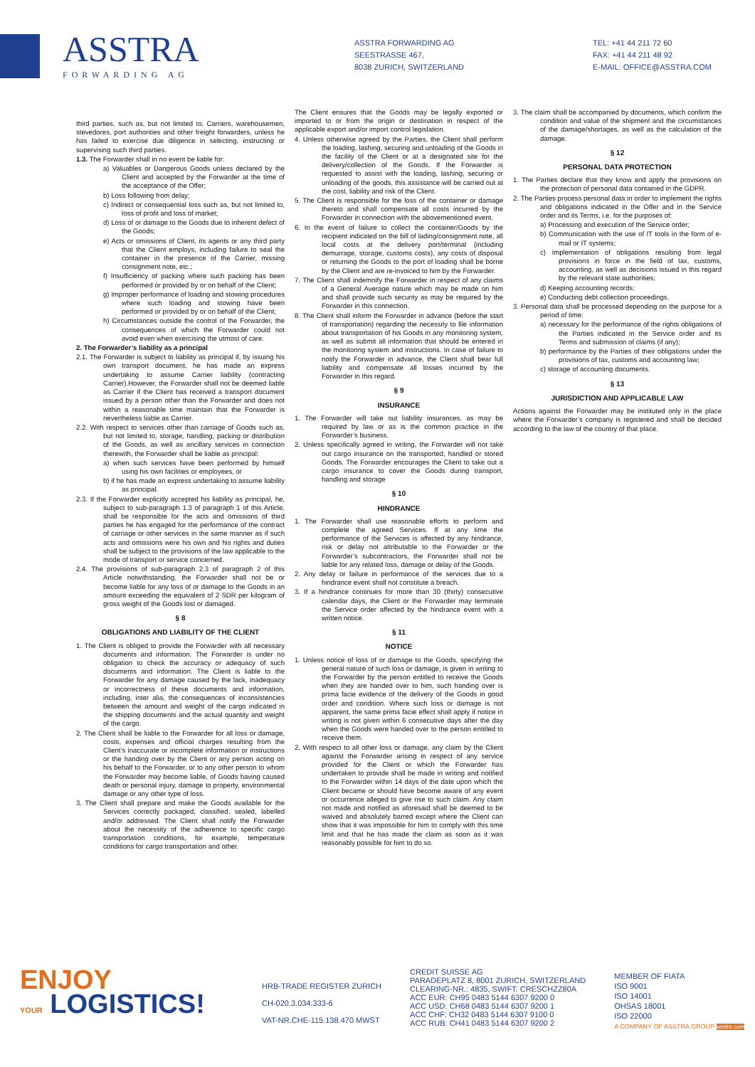ASSTRA
FORWARDING AG
ASSTRA FORWARDING AG
SEESTRASSE 467,
8038 ZURICH, SWITZERLAND
TEL: +41 44 211 72 60
FAX: +41 44 211 48 92
E-MAIL: OFFICE@ASSTRA.COM
third parties, such as, but not limited to, Carriers, warehousemen, stevedores, port authorities and other freight forwarders, unless he has failed to exercise due diligence in selecting, instructing or supervising such third parties.
1.3. The Forwarder shall in no event be liable for:
a) Valuables or Dangerous Goods unless declared by the Client and accepted by the Forwarder at the time of the acceptance of the Offer;
b) Loss following from delay;
c) Indirect or consequential loss such as, but not limited to, loss of profit and loss of market;
d) Loss of or damage to the Goods due to inherent defect of the Goods;
e) Acts or omissions of Client, its agents or any third party that the Client employs, including failure to seal the container in the presence of the Carrier, missing consignment note, etc.;
f) Insufficiency of packing where such packing has been performed or provided by or on behalf of the Client;
g) Improper performance of loading and stowing procedures where such loading and stowing have been performed or provided by or on behalf of the Client;
h) Circumstances outside the control of the Forwarder, the consequences of which the Forwarder could not avoid even when exercising the utmost of care.
2. The Forwarder’s liability as a principal
2.1. The Forwarder is subject to liability as principal if, by issuing his own transport document, he has made an express undertaking to assume Carrier liability (contracting Carrier).However, the Forwarder shall not be deemed liable as Carrier if the Client has received a transport document issued by a person other than the Forwarder and does not within a reasonable time maintain that the Forwarder is nevertheless liable as Carrier.
2.2. With respect to services other than carriage of Goods such as, but not limited to, storage, handling, packing or distribution of the Goods, as well as ancillary services in connection therewith, the Forwarder shall be liable as principal:
a) when such services have been performed by himself using his own facilities or employees, or
b) if he has made an express undertaking to assume liability as principal.
2.3. If the Forwarder explicitly accepted his liability as principal, he, subject to sub-paragraph 1.3 of paragraph 1 of this Article, shall be responsible for the acts and omissions of third parties he has engaged for the performance of the contract of carriage or other services in the same manner as if such acts and omissions were his own and his rights and duties shall be subject to the provisions of the law applicable to the mode of transport or service concerned.
2.4. The provisions of sub-paragraph 2.3 of paragraph 2 of this Article notwithstanding, the Forwarder shall not be or become liable for any loss of or damage to the Goods in an amount exceeding the equivalent of 2 SDR per kilogram of gross weight of the Goods lost or damaged.
§ 8
OBLIGATIONS AND LIABILITY OF THE CLIENT
1. The Client is obliged to provide the Forwarder with all necessary documents and information. The Forwarder is under no obligation to check the accuracy or adequacy of such documents and information. The Client is liable to the Forwarder for any damage caused by the lack, inadequacy or incorrectness of these documents and information, including, inter alia, the consequences of inconsistencies between the amount and weight of the cargo indicated in the shipping documents and the actual quantity and weight of the cargo.
2. The Client shall be liable to the Forwarder for all loss or damage, costs, expenses and official charges resulting from the Client’s inaccurate or incomplete information or instructions or the handing over by the Client or any person acting on his behalf to the Forwarder, or to any other person to whom the Forwarder may become liable, of Goods having caused death or personal injury, damage to property, environmental damage or any other type of loss.
3. The Client shall prepare and make the Goods available for the Services correctly packaged, classified, sealed, labelled and/or addressed. The Client shall notify the Forwarder about the necessity of the adherence to specific cargo transportation conditions, for example, temperature conditions for cargo transportation and other.
The Client ensures that the Goods may be legally exported or imported to or from the origin or destination in respect of the applicable export and/or import control legislation.
4. Unless otherwise agreed by the Parties, the Client shall perform the loading, lashing, securing and unloading of the Goods in the facility of the Client or at a designated site for the delivery/collection of the Goods. If the Forwarder is requested to assist with the loading, lashing, securing or unloading of the goods, this assistance will be carried out at the cost, liability and risk of the Client.
5. The Client is responsible for the loss of the container or damage thereto and shall compensate all costs incurred by the Forwarder in connection with the abovementioned event.
6. In the event of failure to collect the container/Goods by the recipient indicated on the bill of lading/consignment note, all local costs at the delivery port/terminal (including demurrage, storage, customs costs), any costs of disposal or returning the Goods to the port of loading shall be borne by the Client and are re-invoiced to him by the Forwarder.
7. The Client shall indemnify the Forwarder in respect of any claims of a General Average nature which may be made on him and shall provide such security as may be required by the Forwarder in this connection.
8. The Client shall inform the Forwarder in advance (before the start of transportation) regarding the necessity to file information about transportation of his Goods in any monitoring system, as well as submit all information that should be entered in the monitoring system and instructions. In case of failure to notify the Forwarder in advance, the Client shall bear full liability and compensate all losses incurred by the Forwarder in this regard.
§ 9
INSURANCE
1. The Forwarder will take out liability insurances, as may be required by law or as is the common practice in the Forwarder’s business.
2. Unless specifically agreed in writing, the Forwarder will not take out cargo insurance on the transported, handled or stored Goods. The Forwarder encourages the Client to take out a cargo insurance to cover the Goods during transport, handling and storage
§ 10
HINDRANCE
1. The Forwarder shall use reasonable efforts to perform and complete the agreed Services. If at any time the performance of the Services is affected by any hindrance, risk or delay not attributable to the Forwarder or the Forwarder’s subcontractors, the Forwarder shall not be liable for any related loss, damage or delay of the Goods.
2. Any delay or failure in performance of the services due to a hindrance event shall not constitute a breach.
3. If a hindrance continues for more than 30 (thirty) consecutive calendar days, the Client or the Forwarder may terminate the Service order affected by the hindrance event with a written notice.
§ 11
NOTICE
1. Unless notice of loss of or damage to the Goods, specifying the general nature of such loss or damage, is given in writing to the Forwarder by the person entitled to receive the Goods when they are handed over to him, such handing over is prima facie evidence of the delivery of the Goods in good order and condition. Where such loss or damage is not apparent, the same prima facie effect shall apply if notice in writing is not given within 6 consecutive days after the day when the Goods were handed over to the person entitled to receive them.
2. With respect to all other loss or damage, any claim by the Client against the Forwarder arising in respect of any service provided for the Client or which the Forwarder has undertaken to provide shall be made in writing and notified to the Forwarder within 14 days of the date upon which the Client became or should have become aware of any event or occurrence alleged to give rise to such claim. Any claim not made and notified as aforesaid shall be deemed to be waived and absolutely barred except where the Client can show that it was impossible for him to comply with this time limit and that he has made the claim as soon as it was reasonably possible for him to do so.
3. The claim shall be accompanied by documents, which confirm the condition and value of the shipment and the circumstances of the damage/shortages, as well as the calculation of the damage.
§ 12
PERSONAL DATA PROTECTION
1. The Parties declare that they know and apply the provisions on the protection of personal data contained in the GDPR.
2. The Parties process personal data in order to implement the rights and obligations indicated in the Offer and in the Service order and its Terms, i.e. for the purposes of:
a) Processing and execution of the Service order;
b) Communication with the use of IT tools in the form of e-mail or IT systems;
c) Implementation of obligations resulting from legal provisions in force in the field of tax, customs, accounting, as well as decisions issued in this regard by the relevant state authorities;
d) Keeping accounting records;
e) Conducting debt collection proceedings.
3. Personal data shall be processed depending on the purpose for a period of time:
a) necessary for the performance of the rights obligations of the Parties indicated in the Service order and its Terms and submission of claims (if any);
b) performance by the Parties of their obligations under the provisions of tax, customs and accounting law;
c) storage of accounting documents.
§ 13
JURISDICTION AND APPLICABLE LAW
Actions against the Forwarder may be instituted only in the place where the Forwarder’s company is registered and shall be decided according to the law of the country of that place.
ENJOY
YOUR LOGISTICS!
HRB-TRADE REGISTER ZURICH
CH-020.3.034.333-6
VAT-NR.CHE-115.138.470 MWST
CREDIT SUISSE AG
PARADEPLATZ 8, 8001 ZURICH, SWITZERLAND
CLEARING-NR.: 4835, SWIFT: CRESCHZZ80A
ACC EUR: CH95 0483 5144 6307 9200 0
ACC USD: CH68 0483 5144 6307 9200 1
ACC CHF: CH32 0483 5144 6307 9100 0
ACC RUB: CH41 0483 5144 6307 9200 2
MEMBER OF FIATA
ISO 9001
ISO 14001
OHSAS 18001
ISO 22000
A COMPANY OF ASSTRA GROUP asstra.com